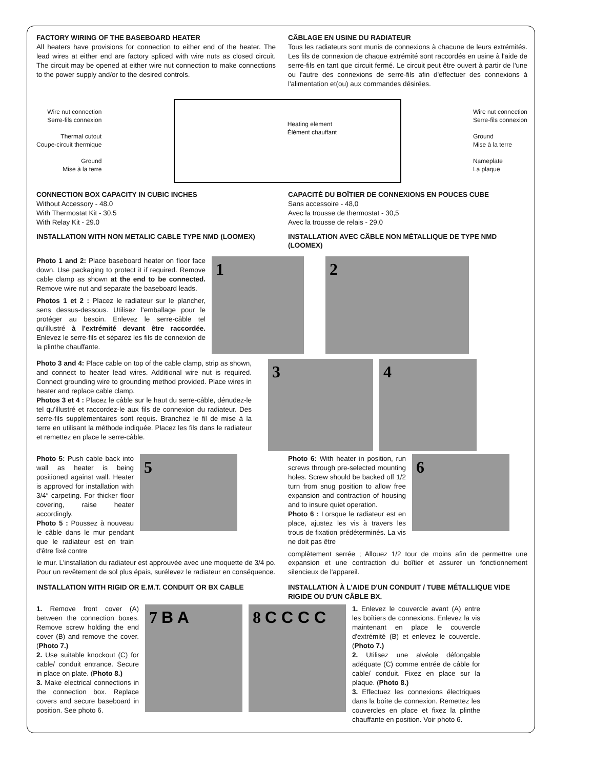FACTORY WIRING OF THE BASEBOARD HEATER
All heaters have provisions for connection to either end of the heater. The lead wires at either end are factory spliced with wire nuts as closed circuit. The circuit may be opened at either wire nut connection to make connections to the power supply and/or to the desired controls.
CÂBLAGE EN USINE DU RADIATEUR
Tous les radiateurs sont munis de connexions à chacune de leurs extrémités. Les fils de connexion de chaque extrémité sont raccordés en usine à l'aide de serre-fils en tant que circuit fermé. Le circuit peut être ouvert à partir de l'une ou l'autre des connexions de serre-fils afin d'effectuer des connexions à l'alimentation et(ou) aux commandes désirées.
Wire nut connection
Serre-fils connexion
Thermal cutout
Coupe-circuit thermique
Ground
Mise à la terre
Heating element
Élément chauffant
Wire nut connection
Serre-fils connexion
Ground
Mise à la terre
Nameplate
La plaque
CONNECTION BOX CAPACITY IN CUBIC INCHES
Without Accessory - 48.0
With Thermostat Kit - 30.5
With Relay Kit - 29.0
CAPACITÉ DU BOÎTIER DE CONNEXIONS EN POUCES CUBE
Sans accessoire - 48,0
Avec la trousse de thermostat - 30,5
Avec la trousse de relais - 29,0
INSTALLATION WITH NON METALIC CABLE TYPE NMD (LOOMEX)
INSTALLATION AVEC CÂBLE NON MÉTALLIQUE DE TYPE NMD (LOOMEX)
Photo 1 and 2: Place baseboard heater on floor face down. Use packaging to protect it if required. Remove cable clamp as shown at the end to be connected. Remove wire nut and separate the baseboard leads.
Photos 1 et 2 : Placez le radiateur sur le plancher, sens dessus-dessous. Utilisez l'emballage pour le protéger au besoin. Enlevez le serre-câble tel qu'illustré à l'extrémité devant être raccordée. Enlevez le serre-fils et séparez les fils de connexion de la plinthe chauffante.
1 2
Photo 3 and 4: Place cable on top of the cable clamp, strip as shown, and connect to heater lead wires. Additional wire nut is required. Connect grounding wire to grounding method provided. Place wires in heater and replace cable clamp.
Photos 3 et 4 : Placez le câble sur le haut du serre-câble, dénudez-le tel qu'illustré et raccordez-le aux fils de connexion du radiateur. Des serre-fils supplémentaires sont requis. Branchez le fil de mise à la terre en utilisant la méthode indiquée. Placez les fils dans le radiateur et remettez en place le serre-câble.
3 4
Photo 5: Push cable back into wall as heater is being positioned against wall. Heater is approved for installation with 3/4″ carpeting. For thicker floor covering, raise heater accordingly.
Photo 5 : Poussez à nouveau le câble dans le mur pendant que le radiateur est en train d'être fixé contre
5
le mur. L'installation du radiateur est approuvée avec une moquette de 3/4 po. Pour un revêtement de sol plus épais, surélevez le radiateur en conséquence.
Photo 6: With heater in position, run screws through pre-selected mounting holes. Screw should be backed off 1/2 turn from snug position to allow free expansion and contraction of housing and to insure quiet operation.
Photo 6 : Lorsque le radiateur est en place, ajustez les vis à travers les trous de fixation prédéterminés. La vis ne doit pas être
6
complètement serrée ; Allouez 1/2 tour de moins afin de permettre une expansion et une contraction du boîtier et assurer un fonctionnement silencieux de l'appareil.
INSTALLATION WITH RIGID OR E.M.T. CONDUIT OR BX CABLE
INSTALLATION À L'AIDE D'UN CONDUIT / TUBE MÉTALLIQUE VIDE RIGIDE OU D'UN CÂBLE BX.
1. Remove front cover (A) between the connection boxes. Remove screw holding the end cover (B) and remove the cover. (Photo 7.)
2. Use suitable knockout (C) for cable/ conduit entrance. Secure in place on plate. (Photo 8.)
3. Make electrical connections in the connection box. Replace covers and secure baseboard in position. See photo 6.
7 B A 8 C C C C
1. Enlevez le couvercle avant (A) entre les boîtiers de connexions. Enlevez la vis maintenant en place le couvercle d'extrémité (B) et enlevez le couvercle. (Photo 7.)
2. Utilisez une alvéole défonçable adéquate (C) comme entrée de câble for cable/ conduit. Fixez en place sur la plaque. (Photo 8.)
3. Effectuez les connexions électriques dans la boîte de connexion. Remettez les couvercles en place et fixez la plinthe chauffante en position. Voir photo 6.